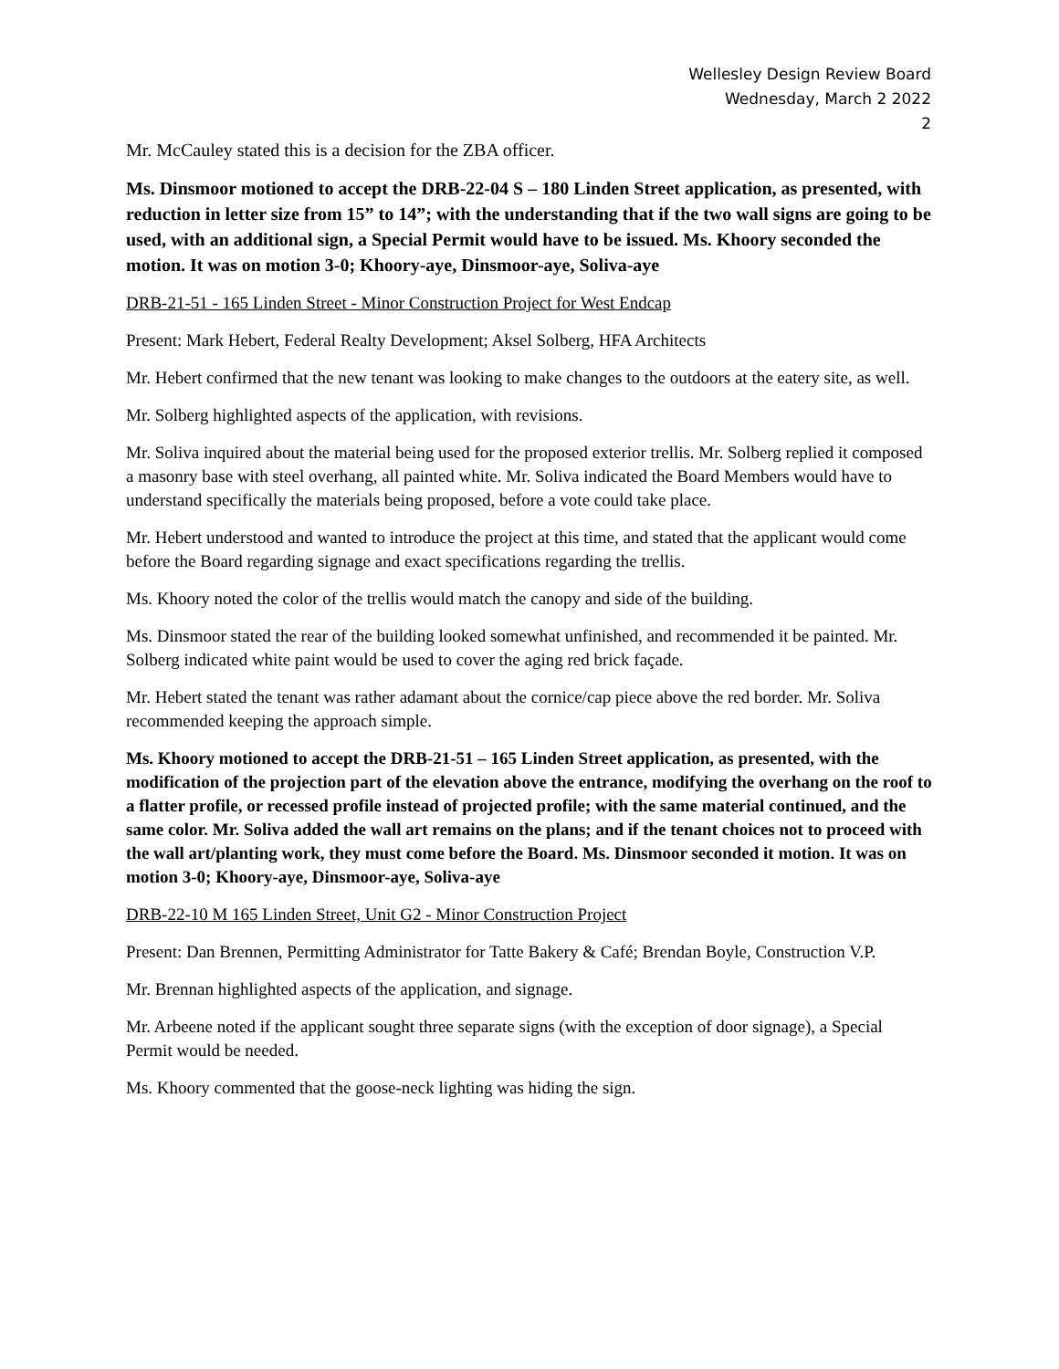Wellesley Design Review Board
Wednesday, March 2 2022
2
Mr. McCauley stated this is a decision for the ZBA officer.
Ms. Dinsmoor motioned to accept the DRB-22-04 S – 180 Linden Street application, as presented, with reduction in letter size from 15” to 14”; with the understanding that if the two wall signs are going to be used, with an additional sign, a Special Permit would have to be issued. Ms. Khoory seconded the motion. It was on motion 3-0; Khoory-aye, Dinsmoor-aye, Soliva-aye
DRB-21-51 - 165 Linden Street - Minor Construction Project for West Endcap
Present: Mark Hebert, Federal Realty Development; Aksel Solberg, HFA Architects
Mr. Hebert confirmed that the new tenant was looking to make changes to the outdoors at the eatery site, as well.
Mr. Solberg highlighted aspects of the application, with revisions.
Mr. Soliva inquired about the material being used for the proposed exterior trellis. Mr. Solberg replied it composed a masonry base with steel overhang, all painted white. Mr. Soliva indicated the Board Members would have to understand specifically the materials being proposed, before a vote could take place.
Mr. Hebert understood and wanted to introduce the project at this time, and stated that the applicant would come before the Board regarding signage and exact specifications regarding the trellis.
Ms. Khoory noted the color of the trellis would match the canopy and side of the building.
Ms. Dinsmoor stated the rear of the building looked somewhat unfinished, and recommended it be painted. Mr. Solberg indicated white paint would be used to cover the aging red brick façade.
Mr. Hebert stated the tenant was rather adamant about the cornice/cap piece above the red border. Mr. Soliva recommended keeping the approach simple.
Ms. Khoory motioned to accept the DRB-21-51 – 165 Linden Street application, as presented, with the modification of the projection part of the elevation above the entrance, modifying the overhang on the roof to a flatter profile, or recessed profile instead of projected profile; with the same material continued, and the same color. Mr. Soliva added the wall art remains on the plans; and if the tenant choices not to proceed with the wall art/planting work, they must come before the Board. Ms. Dinsmoor seconded it motion. It was on motion 3-0; Khoory-aye, Dinsmoor-aye, Soliva-aye
DRB-22-10 M 165 Linden Street, Unit G2 - Minor Construction Project
Present: Dan Brennen, Permitting Administrator for Tatte Bakery & Café; Brendan Boyle, Construction V.P.
Mr. Brennan highlighted aspects of the application, and signage.
Mr. Arbeene noted if the applicant sought three separate signs (with the exception of door signage), a Special Permit would be needed.
Ms. Khoory commented that the goose-neck lighting was hiding the sign.